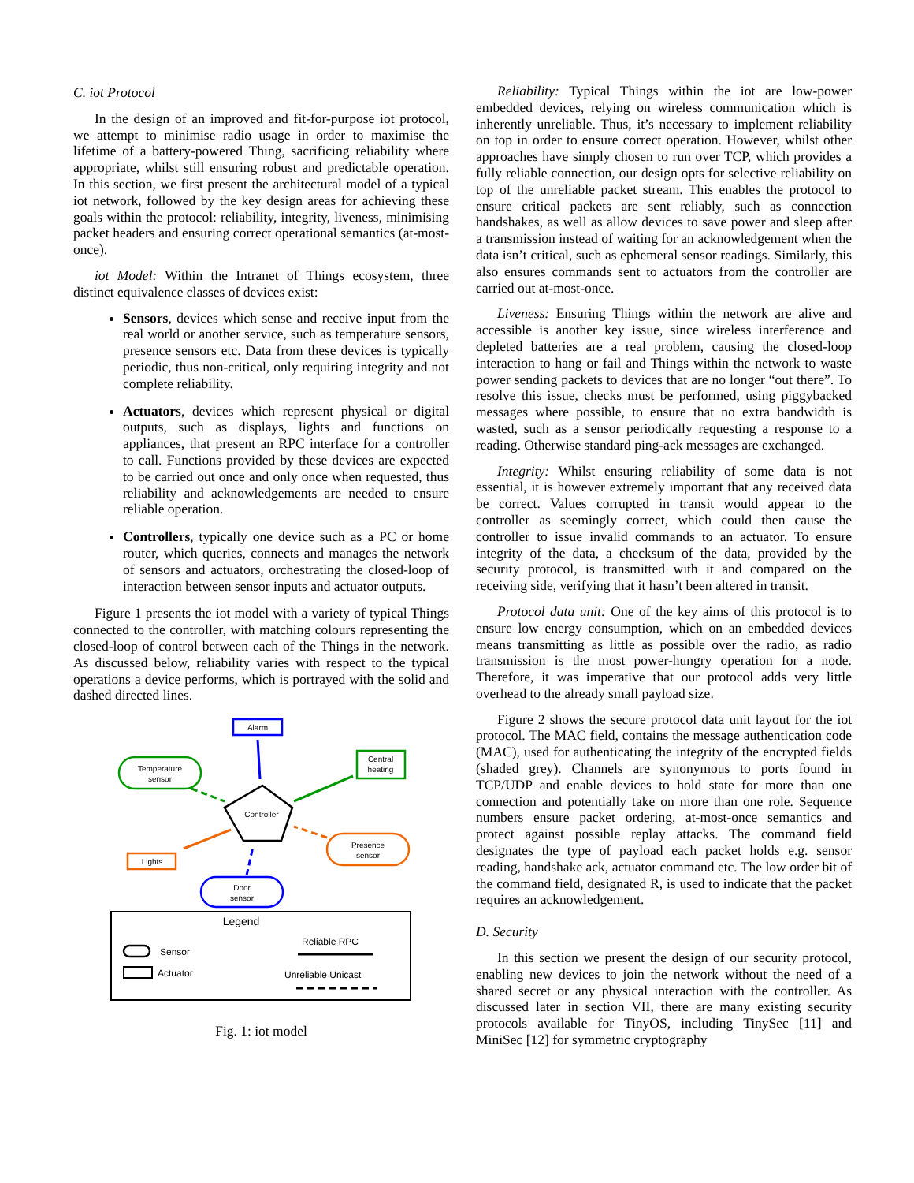C. iot Protocol
In the design of an improved and fit-for-purpose iot protocol, we attempt to minimise radio usage in order to maximise the lifetime of a battery-powered Thing, sacrificing reliability where appropriate, whilst still ensuring robust and predictable operation. In this section, we first present the architectural model of a typical iot network, followed by the key design areas for achieving these goals within the protocol: reliability, integrity, liveness, minimising packet headers and ensuring correct operational semantics (at-most-once).
iot Model: Within the Intranet of Things ecosystem, three distinct equivalence classes of devices exist:
Sensors, devices which sense and receive input from the real world or another service, such as temperature sensors, presence sensors etc. Data from these devices is typically periodic, thus non-critical, only requiring integrity and not complete reliability.
Actuators, devices which represent physical or digital outputs, such as displays, lights and functions on appliances, that present an RPC interface for a controller to call. Functions provided by these devices are expected to be carried out once and only once when requested, thus reliability and acknowledgements are needed to ensure reliable operation.
Controllers, typically one device such as a PC or home router, which queries, connects and manages the network of sensors and actuators, orchestrating the closed-loop of interaction between sensor inputs and actuator outputs.
Figure 1 presents the iot model with a variety of typical Things connected to the controller, with matching colours representing the closed-loop of control between each of the Things in the network. As discussed below, reliability varies with respect to the typical operations a device performs, which is portrayed with the solid and dashed directed lines.
Alarm
Temperature
sensor
Central
heating
Controller
Lights
Presence
sensor
Door
sensor
Legend
Sensor
Actuator
Reliable RPC
Unreliable Unicast
Fig. 1: iot model
Reliability: Typical Things within the iot are low-power embedded devices, relying on wireless communication which is inherently unreliable. Thus, it’s necessary to implement reliability on top in order to ensure correct operation. However, whilst other approaches have simply chosen to run over TCP, which provides a fully reliable connection, our design opts for selective reliability on top of the unreliable packet stream. This enables the protocol to ensure critical packets are sent reliably, such as connection handshakes, as well as allow devices to save power and sleep after a transmission instead of waiting for an acknowledgement when the data isn’t critical, such as ephemeral sensor readings. Similarly, this also ensures commands sent to actuators from the controller are carried out at-most-once.
Liveness: Ensuring Things within the network are alive and accessible is another key issue, since wireless interference and depleted batteries are a real problem, causing the closed-loop interaction to hang or fail and Things within the network to waste power sending packets to devices that are no longer “out there”. To resolve this issue, checks must be performed, using piggybacked messages where possible, to ensure that no extra bandwidth is wasted, such as a sensor periodically requesting a response to a reading. Otherwise standard ping-ack messages are exchanged.
Integrity: Whilst ensuring reliability of some data is not essential, it is however extremely important that any received data be correct. Values corrupted in transit would appear to the controller as seemingly correct, which could then cause the controller to issue invalid commands to an actuator. To ensure integrity of the data, a checksum of the data, provided by the security protocol, is transmitted with it and compared on the receiving side, verifying that it hasn’t been altered in transit.
Protocol data unit: One of the key aims of this protocol is to ensure low energy consumption, which on an embedded devices means transmitting as little as possible over the radio, as radio transmission is the most power-hungry operation for a node. Therefore, it was imperative that our protocol adds very little overhead to the already small payload size.
Figure 2 shows the secure protocol data unit layout for the iot protocol. The MAC field, contains the message authentication code (MAC), used for authenticating the integrity of the encrypted fields (shaded grey). Channels are synonymous to ports found in TCP/UDP and enable devices to hold state for more than one connection and potentially take on more than one role. Sequence numbers ensure packet ordering, at-most-once semantics and protect against possible replay attacks. The command field designates the type of payload each packet holds e.g. sensor reading, handshake ack, actuator command etc. The low order bit of the command field, designated R, is used to indicate that the packet requires an acknowledgement.
D. Security
In this section we present the design of our security protocol, enabling new devices to join the network without the need of a shared secret or any physical interaction with the controller. As discussed later in section VII, there are many existing security protocols available for TinyOS, including TinySec [11] and MiniSec [12] for symmetric cryptography